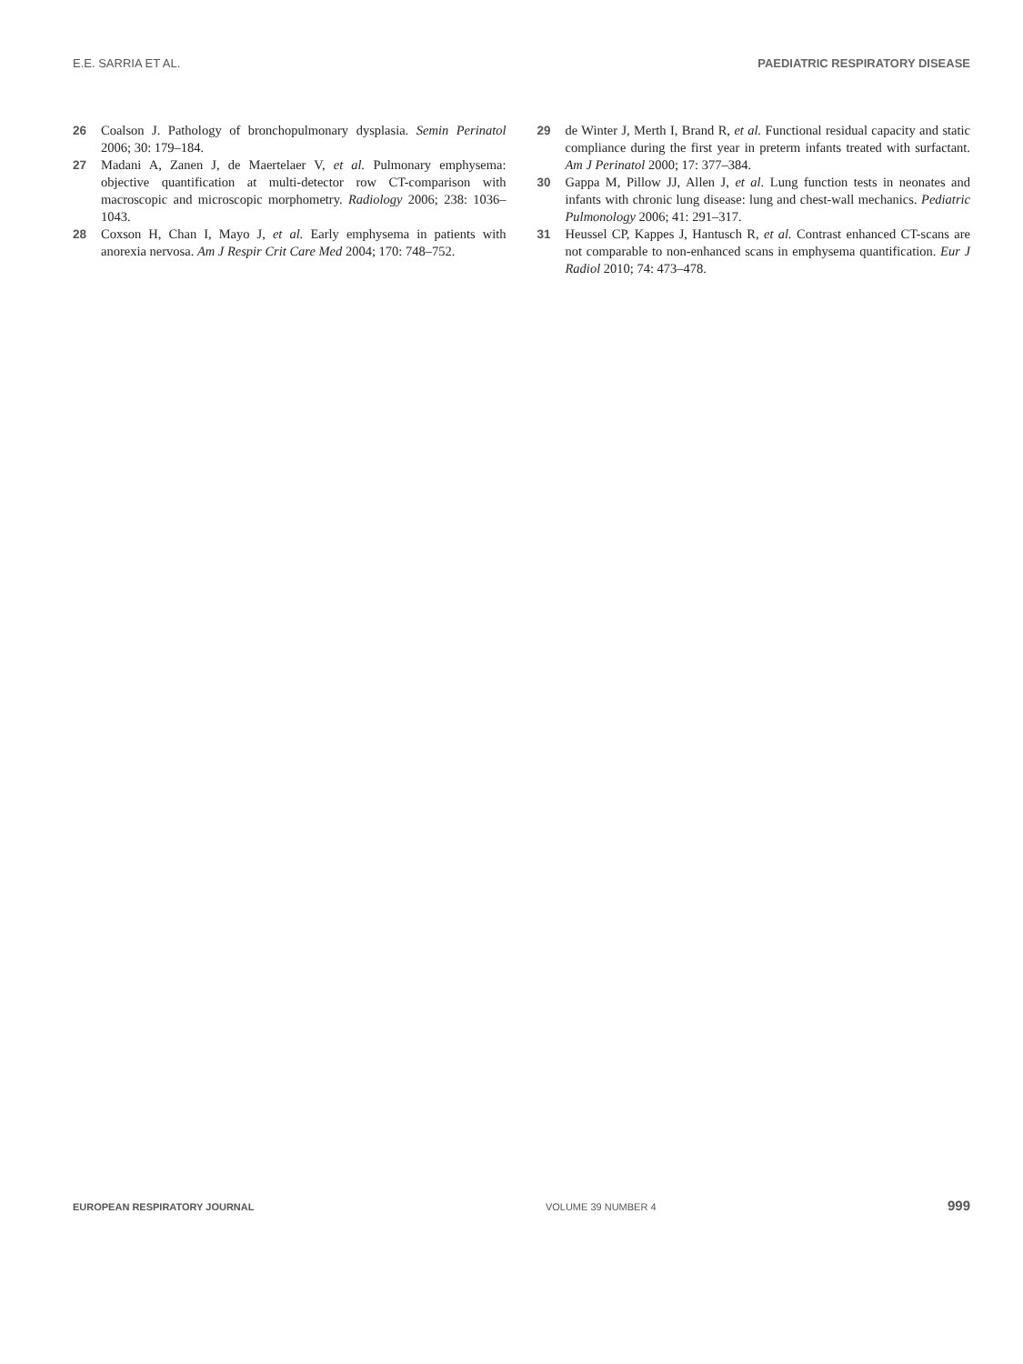E.E. SARRIA ET AL. PAEDIATRIC RESPIRATORY DISEASE
26 Coalson J. Pathology of bronchopulmonary dysplasia. Semin Perinatol 2006; 30: 179–184.
27 Madani A, Zanen J, de Maertelaer V, et al. Pulmonary emphysema: objective quantification at multi-detector row CT-comparison with macroscopic and microscopic morphometry. Radiology 2006; 238: 1036–1043.
28 Coxson H, Chan I, Mayo J, et al. Early emphysema in patients with anorexia nervosa. Am J Respir Crit Care Med 2004; 170: 748–752.
29 de Winter J, Merth I, Brand R, et al. Functional residual capacity and static compliance during the first year in preterm infants treated with surfactant. Am J Perinatol 2000; 17: 377–384.
30 Gappa M, Pillow JJ, Allen J, et al. Lung function tests in neonates and infants with chronic lung disease: lung and chest-wall mechanics. Pediatric Pulmonology 2006; 41: 291–317.
31 Heussel CP, Kappes J, Hantusch R, et al. Contrast enhanced CT-scans are not comparable to non-enhanced scans in emphysema quantification. Eur J Radiol 2010; 74: 473–478.
EUROPEAN RESPIRATORY JOURNAL VOLUME 39 NUMBER 4 999